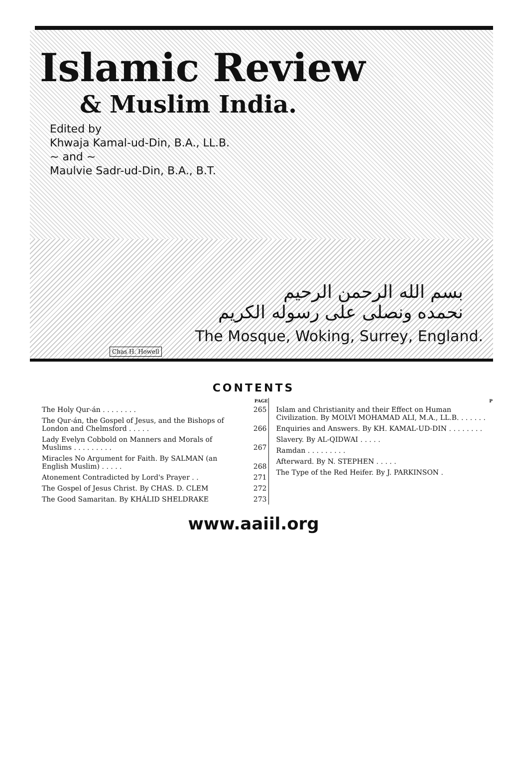Islamic Review
& Muslim India.
Edited by
Khwaja Kamal-ud-Din, B.A., LL.B.
~ and ~
Maulvie Sadr-ud-Din, B.A., B.T.
بسم الله الرحمن الرحيم
نحمده ونصلى على رسوله الكريم
The Mosque, Woking, Surrey, England.
Chas H. Howell
CONTENTS
| | PAGE |
| The Holy Qur-án . . . . . . . . | 265 |
| The Qur-án, the Gospel of Jesus, and the Bishops of London and Chelmsford . . . . . | 266 |
| Lady Evelyn Cobbold on Manners and Morals of Muslims . . . . . . . . . | 267 |
| Miracles No Argument for Faith. By SALMAN (an English Muslim) . . . . . | 268 |
| Atonement Contradicted by Lord's Prayer . . | 271 |
| The Gospel of Jesus Christ. By CHAS. D. CLEM | 272 |
| The Good Samaritan. By KHÁLID SHELDRAKE | 273 |
| | P |
| Islam and Christianity and their Effect on Human Civilization. By MOLVI MOHAMAD ALI, M.A., LL.B. . . . . . . | |
| Enquiries and Answers. By KH. KAMAL-UD-DIN . . . . . . . . | |
| Slavery. By AL-QIDWAI . . . . . | |
| Ramdan . . . . . . . . . | |
| Afterward. By N. STEPHEN . . . . . | |
| The Type of the Red Heifer. By J. PARKINSON . | |
www.aaiil.org